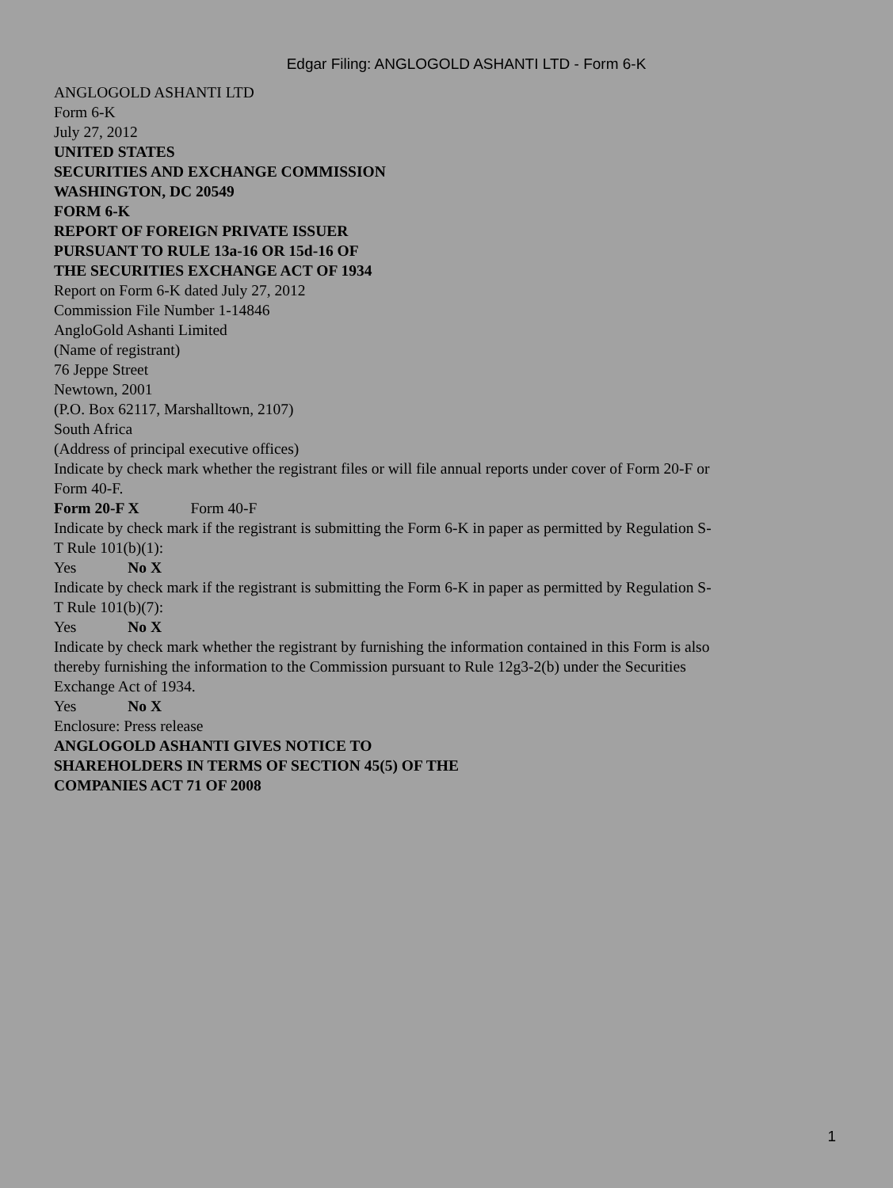Edgar Filing: ANGLOGOLD ASHANTI LTD - Form 6-K
ANGLOGOLD ASHANTI LTD
Form 6-K
July 27, 2012
UNITED STATES
SECURITIES AND EXCHANGE COMMISSION
WASHINGTON, DC 20549
FORM 6-K
REPORT OF FOREIGN PRIVATE ISSUER
PURSUANT TO RULE 13a-16 OR 15d-16 OF
THE SECURITIES EXCHANGE ACT OF 1934
Report on Form 6-K dated July 27, 2012
Commission File Number 1-14846
AngloGold Ashanti Limited
(Name of registrant)
76 Jeppe Street
Newtown, 2001
(P.O. Box 62117, Marshalltown, 2107)
South Africa
(Address of principal executive offices)
Indicate by check mark whether the registrant files or will file annual reports under cover of Form 20-F or Form 40-F.
Form 20-F X Form 40-F
Indicate by check mark if the registrant is submitting the Form 6-K in paper as permitted by Regulation S-T Rule 101(b)(1):
Yes No X
Indicate by check mark if the registrant is submitting the Form 6-K in paper as permitted by Regulation S-T Rule 101(b)(7):
Yes No X
Indicate by check mark whether the registrant by furnishing the information contained in this Form is also thereby furnishing the information to the Commission pursuant to Rule 12g3-2(b) under the Securities Exchange Act of 1934.
Yes No X
Enclosure: Press release
ANGLOGOLD ASHANTI GIVES NOTICE TO
SHAREHOLDERS IN TERMS OF SECTION 45(5) OF THE
COMPANIES ACT 71 OF 2008
1